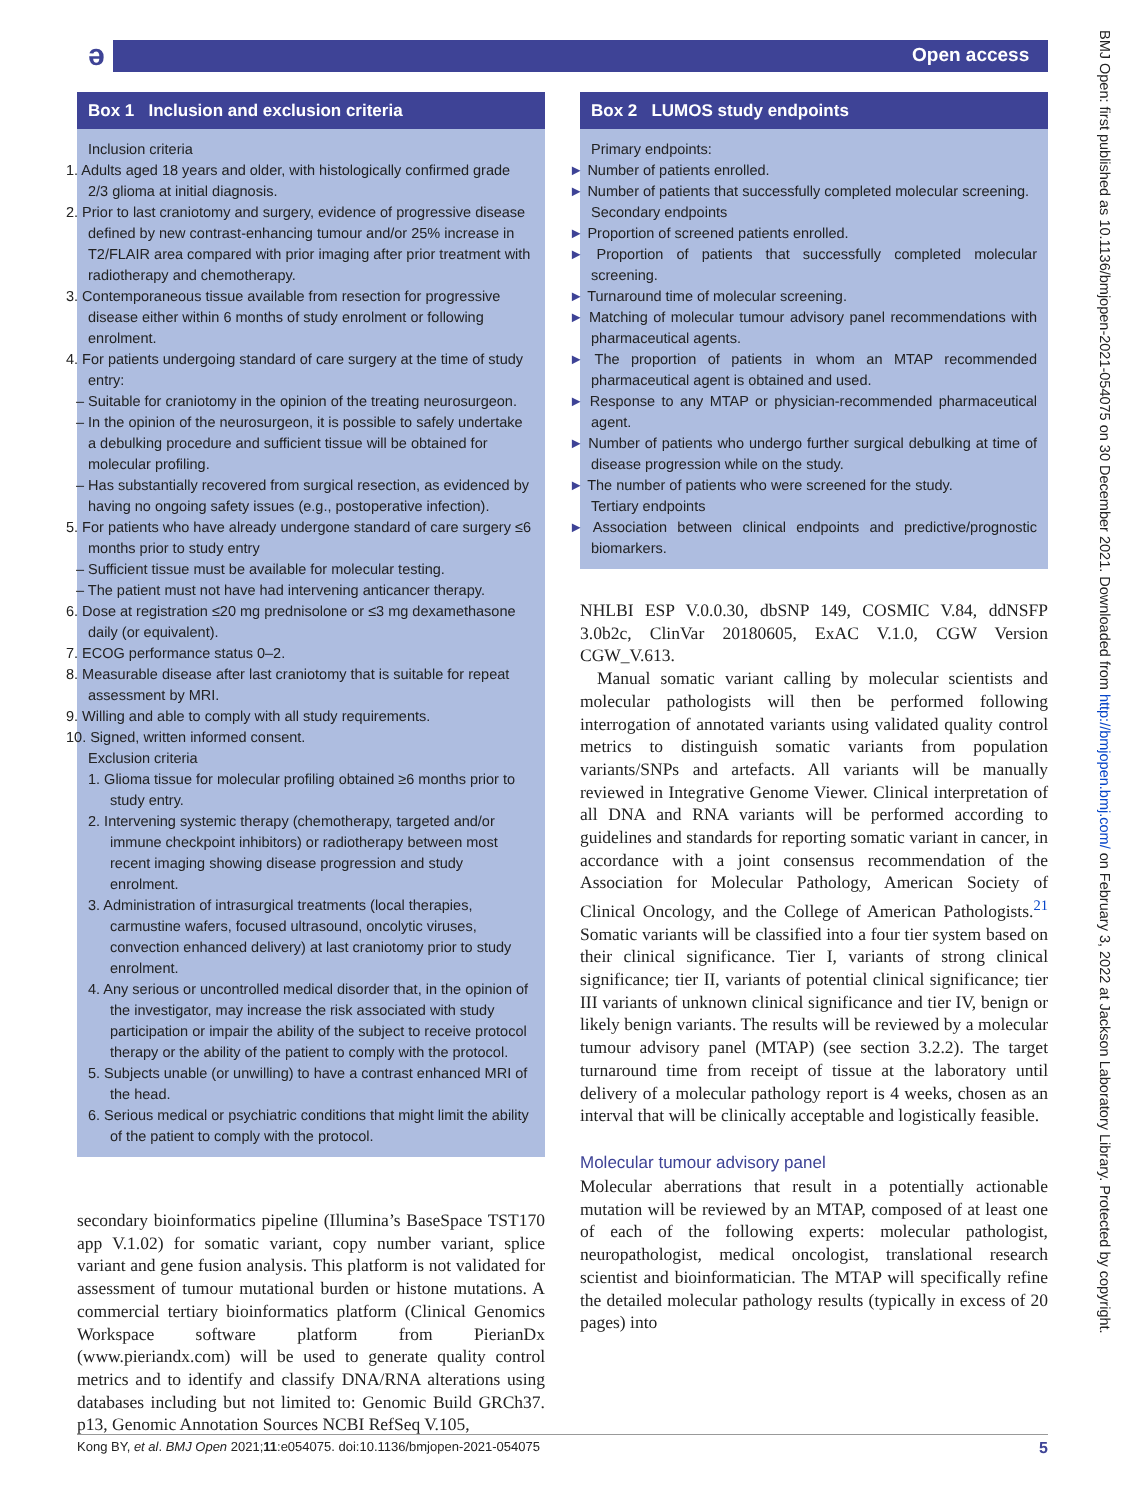ə Open access
BMJ Open: first published as 10.1136/bmjopen-2021-054075 on 30 December 2021. Downloaded from http://bmjopen.bmj.com/ on February 3, 2022 at Jackson Laboratory Library. Protected by copyright.
Box 1 Inclusion and exclusion criteria
Inclusion criteria
1. Adults aged 18 years and older, with histologically confirmed grade 2/3 glioma at initial diagnosis.
2. Prior to last craniotomy and surgery, evidence of progressive disease defined by new contrast-enhancing tumour and/or 25% increase in T2/FLAIR area compared with prior imaging after prior treatment with radiotherapy and chemotherapy.
3. Contemporaneous tissue available from resection for progressive disease either within 6 months of study enrolment or following enrolment.
4. For patients undergoing standard of care surgery at the time of study entry:
– Suitable for craniotomy in the opinion of the treating neurosurgeon.
– In the opinion of the neurosurgeon, it is possible to safely undertake a debulking procedure and sufficient tissue will be obtained for molecular profiling.
– Has substantially recovered from surgical resection, as evidenced by having no ongoing safety issues (e.g., postoperative infection).
5. For patients who have already undergone standard of care surgery ≤6 months prior to study entry
– Sufficient tissue must be available for molecular testing.
– The patient must not have had intervening anticancer therapy.
6. Dose at registration ≤20 mg prednisolone or ≤3 mg dexamethasone daily (or equivalent).
7. ECOG performance status 0–2.
8. Measurable disease after last craniotomy that is suitable for repeat assessment by MRI.
9. Willing and able to comply with all study requirements.
10. Signed, written informed consent.
Exclusion criteria
1. Glioma tissue for molecular profiling obtained ≥6 months prior to study entry.
2. Intervening systemic therapy (chemotherapy, targeted and/or immune checkpoint inhibitors) or radiotherapy between most recent imaging showing disease progression and study enrolment.
3. Administration of intrasurgical treatments (local therapies, carmustine wafers, focused ultrasound, oncolytic viruses, convection enhanced delivery) at last craniotomy prior to study enrolment.
4. Any serious or uncontrolled medical disorder that, in the opinion of the investigator, may increase the risk associated with study participation or impair the ability of the subject to receive protocol therapy or the ability of the patient to comply with the protocol.
5. Subjects unable (or unwilling) to have a contrast enhanced MRI of the head.
6. Serious medical or psychiatric conditions that might limit the ability of the patient to comply with the protocol.
secondary bioinformatics pipeline (Illumina’s BaseSpace TST170 app V.1.02) for somatic variant, copy number variant, splice variant and gene fusion analysis. This platform is not validated for assessment of tumour mutational burden or histone mutations. A commercial tertiary bioinformatics platform (Clinical Genomics Workspace software platform from PierianDx (www.pieriandx.com) will be used to generate quality control metrics and to identify and classify DNA/RNA alterations using databases including but not limited to: Genomic Build GRCh37. p13, Genomic Annotation Sources NCBI RefSeq V.105,
Box 2 LUMOS study endpoints
Primary endpoints:
► Number of patients enrolled.
► Number of patients that successfully completed molecular screening.
Secondary endpoints
► Proportion of screened patients enrolled.
► Proportion of patients that successfully completed molecular screening.
► Turnaround time of molecular screening.
► Matching of molecular tumour advisory panel recommendations with pharmaceutical agents.
► The proportion of patients in whom an MTAP recommended pharmaceutical agent is obtained and used.
► Response to any MTAP or physician-recommended pharmaceutical agent.
► Number of patients who undergo further surgical debulking at time of disease progression while on the study.
► The number of patients who were screened for the study.
Tertiary endpoints
► Association between clinical endpoints and predictive/prognostic biomarkers.
NHLBI ESP V.0.0.30, dbSNP 149, COSMIC V.84, ddNSFP 3.0b2c, ClinVar 20180605, ExAC V.1.0, CGW Version CGW_V.613.
Manual somatic variant calling by molecular scientists and molecular pathologists will then be performed following interrogation of annotated variants using validated quality control metrics to distinguish somatic variants from population variants/SNPs and artefacts. All variants will be manually reviewed in Integrative Genome Viewer. Clinical interpretation of all DNA and RNA variants will be performed according to guidelines and standards for reporting somatic variant in cancer, in accordance with a joint consensus recommendation of the Association for Molecular Pathology, American Society of Clinical Oncology, and the College of American Pathologists.<sup>21</sup> Somatic variants will be classified into a four tier system based on their clinical significance. Tier I, variants of strong clinical significance; tier II, variants of potential clinical significance; tier III variants of unknown clinical significance and tier IV, benign or likely benign variants. The results will be reviewed by a molecular tumour advisory panel (MTAP) (see section 3.2.2). The target turnaround time from receipt of tissue at the laboratory until delivery of a molecular pathology report is 4 weeks, chosen as an interval that will be clinically acceptable and logistically feasible.
Molecular tumour advisory panel
Molecular aberrations that result in a potentially actionable mutation will be reviewed by an MTAP, composed of at least one of each of the following experts: molecular pathologist, neuropathologist, medical oncologist, translational research scientist and bioinformatician. The MTAP will specifically refine the detailed molecular pathology results (typically in excess of 20 pages) into
Kong BY, et al. BMJ Open 2021;11:e054075. doi:10.1136/bmjopen-2021-054075 5